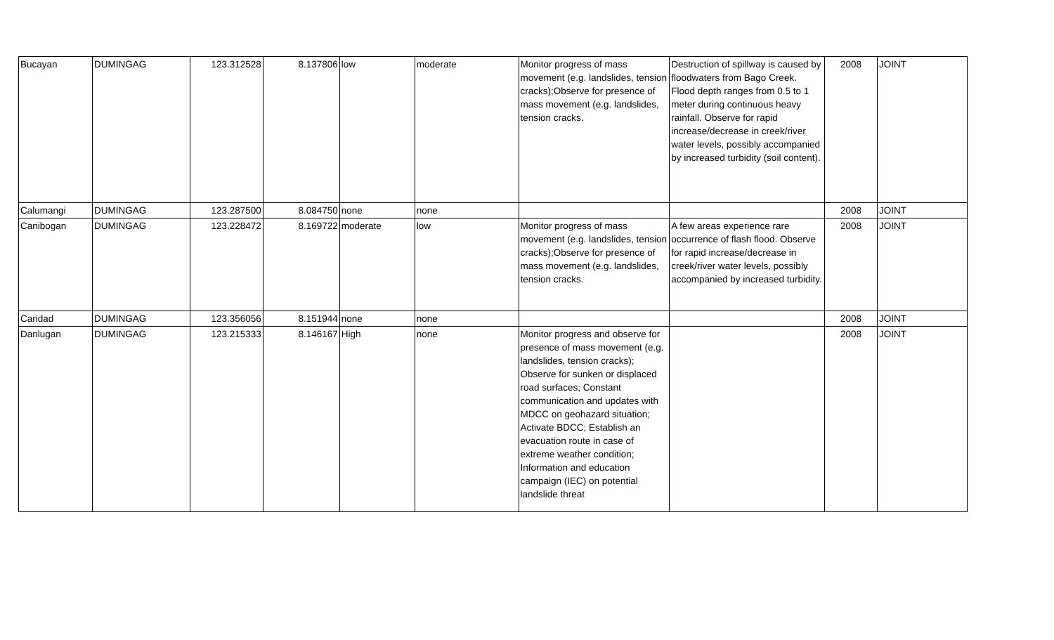| Bucayan | DUMINGAG | 123.312528 | 8.137806 | low | moderate | Monitor progress of mass movement (e.g. landslides, tension cracks);Observe for presence of mass movement (e.g. landslides, tension cracks. | Destruction of spillway is caused by floodwaters from Bago Creek. Flood depth ranges from 0.5 to 1 meter during continuous heavy rainfall. Observe for rapid increase/decrease in creek/river water levels, possibly accompanied by increased turbidity (soil content). | 2008 | JOINT |
| Calumangi | DUMINGAG | 123.287500 | 8.084750 | none | none | | | 2008 | JOINT |
| Canibogan | DUMINGAG | 123.228472 | 8.169722 | moderate | low | Monitor progress of mass movement (e.g. landslides, tension cracks);Observe for presence of mass movement (e.g. landslides, tension cracks. | A few areas experience rare occurrence of flash flood. Observe for rapid increase/decrease in creek/river water levels, possibly accompanied by increased turbidity. | 2008 | JOINT |
| Caridad | DUMINGAG | 123.356056 | 8.151944 | none | none | | | 2008 | JOINT |
| Danlugan | DUMINGAG | 123.215333 | 8.146167 | High | none | Monitor progress and observe for presence of mass movement (e.g. landslides, tension cracks); Observe for sunken or displaced road surfaces; Constant communication and updates with MDCC on geohazard situation; Activate BDCC; Establish an evacuation route in case of extreme weather condition; Information and education campaign (IEC) on potential landslide threat | | 2008 | JOINT |